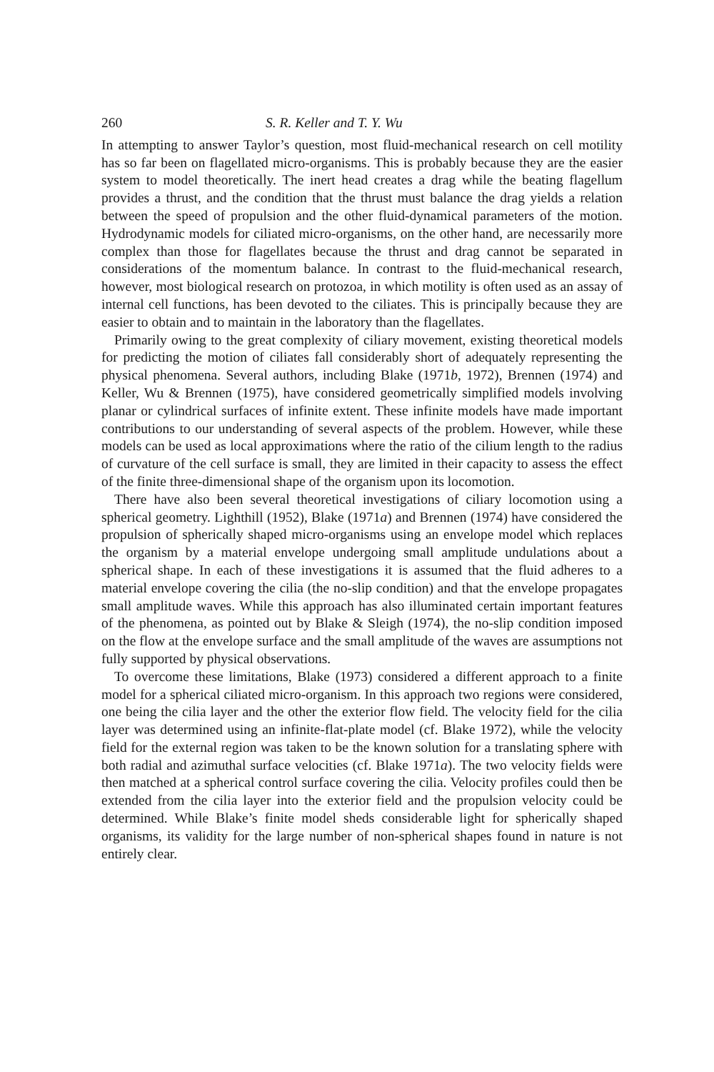260 S. R. Keller and T. Y. Wu
In attempting to answer Taylor’s question, most fluid-mechanical research on cell motility has so far been on flagellated micro-organisms. This is probably because they are the easier system to model theoretically. The inert head creates a drag while the beating flagellum provides a thrust, and the condition that the thrust must balance the drag yields a relation between the speed of propulsion and the other fluid-dynamical parameters of the motion. Hydrodynamic models for ciliated micro-organisms, on the other hand, are necessarily more complex than those for flagellates because the thrust and drag cannot be separated in considerations of the momentum balance. In contrast to the fluid-mechanical research, however, most biological research on protozoa, in which motility is often used as an assay of internal cell functions, has been devoted to the ciliates. This is principally because they are easier to obtain and to maintain in the laboratory than the flagellates.
Primarily owing to the great complexity of ciliary movement, existing theoretical models for predicting the motion of ciliates fall considerably short of adequately representing the physical phenomena. Several authors, including Blake (1971b, 1972), Brennen (1974) and Keller, Wu & Brennen (1975), have considered geometrically simplified models involving planar or cylindrical surfaces of infinite extent. These infinite models have made important contributions to our understanding of several aspects of the problem. However, while these models can be used as local approximations where the ratio of the cilium length to the radius of curvature of the cell surface is small, they are limited in their capacity to assess the effect of the finite three-dimensional shape of the organism upon its locomotion.
There have also been several theoretical investigations of ciliary locomotion using a spherical geometry. Lighthill (1952), Blake (1971a) and Brennen (1974) have considered the propulsion of spherically shaped micro-organisms using an envelope model which replaces the organism by a material envelope undergoing small amplitude undulations about a spherical shape. In each of these investigations it is assumed that the fluid adheres to a material envelope covering the cilia (the no-slip condition) and that the envelope propagates small amplitude waves. While this approach has also illuminated certain important features of the phenomena, as pointed out by Blake & Sleigh (1974), the no-slip condition imposed on the flow at the envelope surface and the small amplitude of the waves are assumptions not fully supported by physical observations.
To overcome these limitations, Blake (1973) considered a different approach to a finite model for a spherical ciliated micro-organism. In this approach two regions were considered, one being the cilia layer and the other the exterior flow field. The velocity field for the cilia layer was determined using an infinite-flat-plate model (cf. Blake 1972), while the velocity field for the external region was taken to be the known solution for a translating sphere with both radial and azimuthal surface velocities (cf. Blake 1971a). The two velocity fields were then matched at a spherical control surface covering the cilia. Velocity profiles could then be extended from the cilia layer into the exterior field and the propulsion velocity could be determined. While Blake’s finite model sheds considerable light for spherically shaped organisms, its validity for the large number of non-spherical shapes found in nature is not entirely clear.